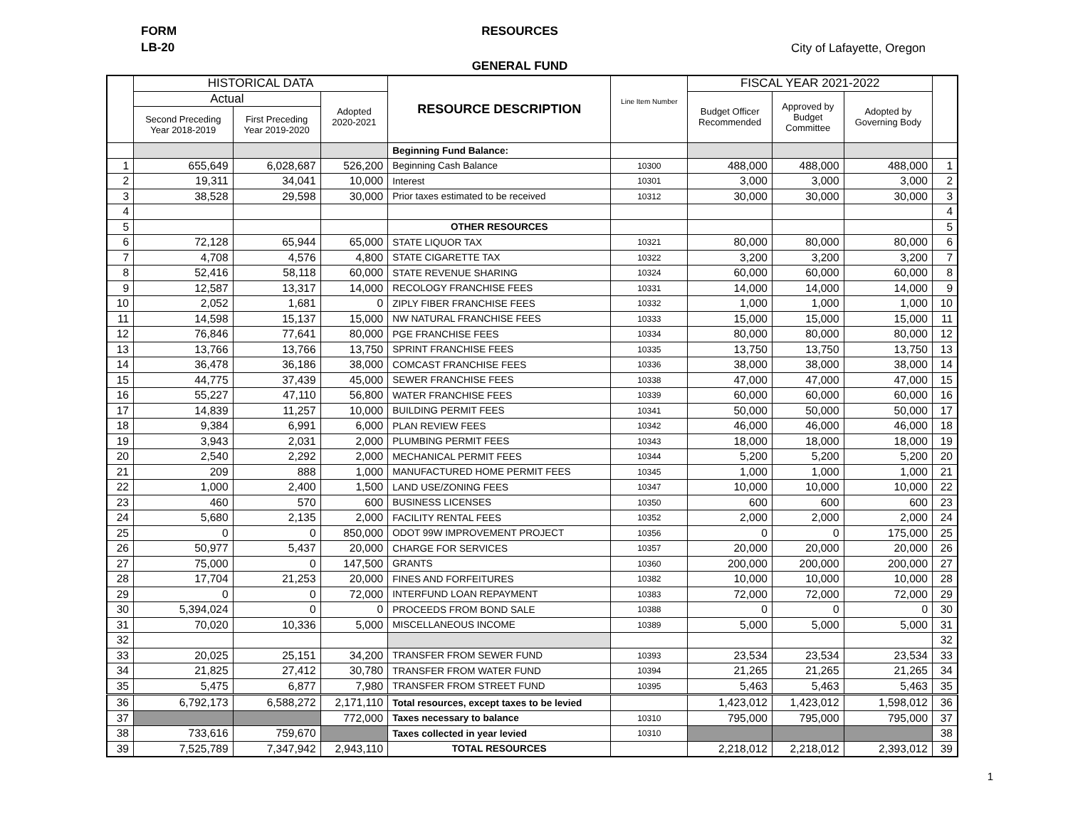FORM
LB-20
RESOURCES
City of Lafayette, Oregon
GENERAL FUND
| | HISTORICAL DATA | | | RESOURCE DESCRIPTION | Line Item Number | FISCAL YEAR 2021-2022 | | | |
| --- | --- | --- | --- | --- | --- | --- | --- | --- | --- |
| | Actual | | Adopted 2020-2021 | | | Budget Officer Recommended | Approved by Budget Committee | Adopted by Governing Body | |
| | Second Preceding Year 2018-2019 | First Preceding Year 2019-2020 | | | | | | | |
| | | | | Beginning Fund Balance: | | | | | |
| 1 | 655,649 | 6,028,687 | 526,200 | Beginning Cash Balance | 10300 | 488,000 | 488,000 | 488,000 | 1 |
| 2 | 19,311 | 34,041 | 10,000 | Interest | 10301 | 3,000 | 3,000 | 3,000 | 2 |
| 3 | 38,528 | 29,598 | 30,000 | Prior taxes estimated to be received | 10312 | 30,000 | 30,000 | 30,000 | 3 |
| 4 | | | | | | | | | 4 |
| 5 | | | | OTHER RESOURCES | | | | | 5 |
| 6 | 72,128 | 65,944 | 65,000 | STATE LIQUOR TAX | 10321 | 80,000 | 80,000 | 80,000 | 6 |
| 7 | 4,708 | 4,576 | 4,800 | STATE CIGARETTE TAX | 10322 | 3,200 | 3,200 | 3,200 | 7 |
| 8 | 52,416 | 58,118 | 60,000 | STATE REVENUE SHARING | 10324 | 60,000 | 60,000 | 60,000 | 8 |
| 9 | 12,587 | 13,317 | 14,000 | RECOLOGY FRANCHISE FEES | 10331 | 14,000 | 14,000 | 14,000 | 9 |
| 10 | 2,052 | 1,681 | 0 | ZIPLY FIBER FRANCHISE FEES | 10332 | 1,000 | 1,000 | 1,000 | 10 |
| 11 | 14,598 | 15,137 | 15,000 | NW NATURAL FRANCHISE FEES | 10333 | 15,000 | 15,000 | 15,000 | 11 |
| 12 | 76,846 | 77,641 | 80,000 | PGE FRANCHISE FEES | 10334 | 80,000 | 80,000 | 80,000 | 12 |
| 13 | 13,766 | 13,766 | 13,750 | SPRINT FRANCHISE FEES | 10335 | 13,750 | 13,750 | 13,750 | 13 |
| 14 | 36,478 | 36,186 | 38,000 | COMCAST FRANCHISE FEES | 10336 | 38,000 | 38,000 | 38,000 | 14 |
| 15 | 44,775 | 37,439 | 45,000 | SEWER FRANCHISE FEES | 10338 | 47,000 | 47,000 | 47,000 | 15 |
| 16 | 55,227 | 47,110 | 56,800 | WATER FRANCHISE FEES | 10339 | 60,000 | 60,000 | 60,000 | 16 |
| 17 | 14,839 | 11,257 | 10,000 | BUILDING PERMIT FEES | 10341 | 50,000 | 50,000 | 50,000 | 17 |
| 18 | 9,384 | 6,991 | 6,000 | PLAN REVIEW FEES | 10342 | 46,000 | 46,000 | 46,000 | 18 |
| 19 | 3,943 | 2,031 | 2,000 | PLUMBING PERMIT FEES | 10343 | 18,000 | 18,000 | 18,000 | 19 |
| 20 | 2,540 | 2,292 | 2,000 | MECHANICAL PERMIT FEES | 10344 | 5,200 | 5,200 | 5,200 | 20 |
| 21 | 209 | 888 | 1,000 | MANUFACTURED HOME PERMIT FEES | 10345 | 1,000 | 1,000 | 1,000 | 21 |
| 22 | 1,000 | 2,400 | 1,500 | LAND USE/ZONING FEES | 10347 | 10,000 | 10,000 | 10,000 | 22 |
| 23 | 460 | 570 | 600 | BUSINESS LICENSES | 10350 | 600 | 600 | 600 | 23 |
| 24 | 5,680 | 2,135 | 2,000 | FACILITY RENTAL FEES | 10352 | 2,000 | 2,000 | 2,000 | 24 |
| 25 | 0 | 0 | 850,000 | ODOT 99W IMPROVEMENT PROJECT | 10356 | 0 | 0 | 175,000 | 25 |
| 26 | 50,977 | 5,437 | 20,000 | CHARGE FOR SERVICES | 10357 | 20,000 | 20,000 | 20,000 | 26 |
| 27 | 75,000 | 0 | 147,500 | GRANTS | 10360 | 200,000 | 200,000 | 200,000 | 27 |
| 28 | 17,704 | 21,253 | 20,000 | FINES AND FORFEITURES | 10382 | 10,000 | 10,000 | 10,000 | 28 |
| 29 | 0 | 0 | 72,000 | INTERFUND LOAN REPAYMENT | 10383 | 72,000 | 72,000 | 72,000 | 29 |
| 30 | 5,394,024 | 0 | 0 | PROCEEDS FROM BOND SALE | 10388 | 0 | 0 | 0 | 30 |
| 31 | 70,020 | 10,336 | 5,000 | MISCELLANEOUS INCOME | 10389 | 5,000 | 5,000 | 5,000 | 31 |
| 32 | | | | | | | | | 32 |
| 33 | 20,025 | 25,151 | 34,200 | TRANSFER FROM SEWER FUND | 10393 | 23,534 | 23,534 | 23,534 | 33 |
| 34 | 21,825 | 27,412 | 30,780 | TRANSFER FROM WATER FUND | 10394 | 21,265 | 21,265 | 21,265 | 34 |
| 35 | 5,475 | 6,877 | 7,980 | TRANSFER FROM STREET FUND | 10395 | 5,463 | 5,463 | 5,463 | 35 |
| 36 | 6,792,173 | 6,588,272 | 2,171,110 | Total resources, except taxes to be levied | | 1,423,012 | 1,423,012 | 1,598,012 | 36 |
| 37 | | | 772,000 | Taxes necessary to balance | 10310 | 795,000 | 795,000 | 795,000 | 37 |
| 38 | 733,616 | 759,670 | | Taxes collected in year levied | 10310 | | | | 38 |
| 39 | 7,525,789 | 7,347,942 | 2,943,110 | TOTAL RESOURCES | | 2,218,012 | 2,218,012 | 2,393,012 | 39 |
1